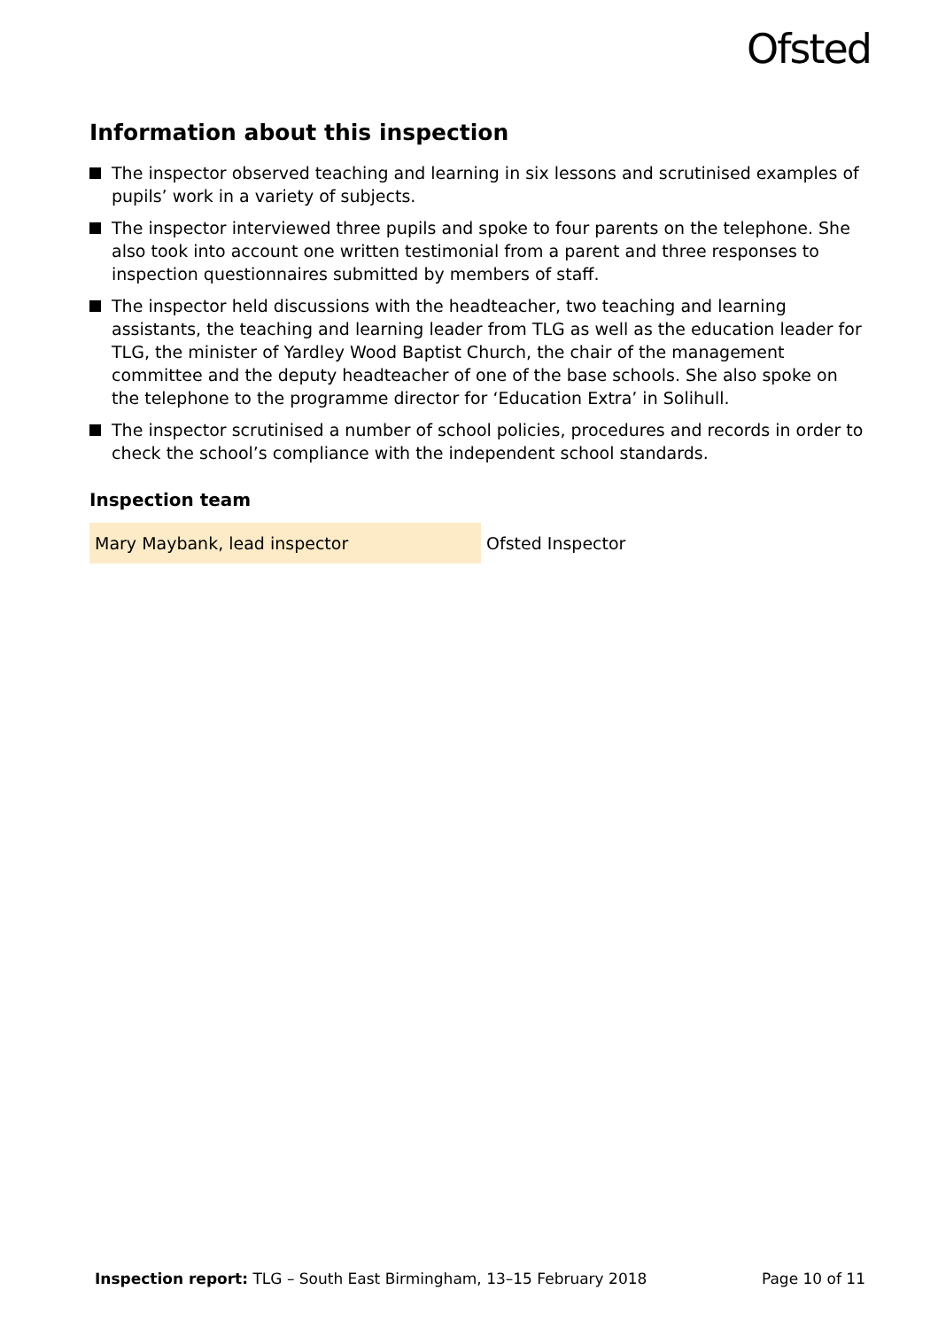Ofsted
Information about this inspection
The inspector observed teaching and learning in six lessons and scrutinised examples of pupils’ work in a variety of subjects.
The inspector interviewed three pupils and spoke to four parents on the telephone. She also took into account one written testimonial from a parent and three responses to inspection questionnaires submitted by members of staff.
The inspector held discussions with the headteacher, two teaching and learning assistants, the teaching and learning leader from TLG as well as the education leader for TLG, the minister of Yardley Wood Baptist Church, the chair of the management committee and the deputy headteacher of one of the base schools. She also spoke on the telephone to the programme director for ‘Education Extra’ in Solihull.
The inspector scrutinised a number of school policies, procedures and records in order to check the school’s compliance with the independent school standards.
Inspection team
| Mary Maybank, lead inspector | Ofsted Inspector |
Inspection report: TLG – South East Birmingham, 13–15 February 2018 Page 10 of 11